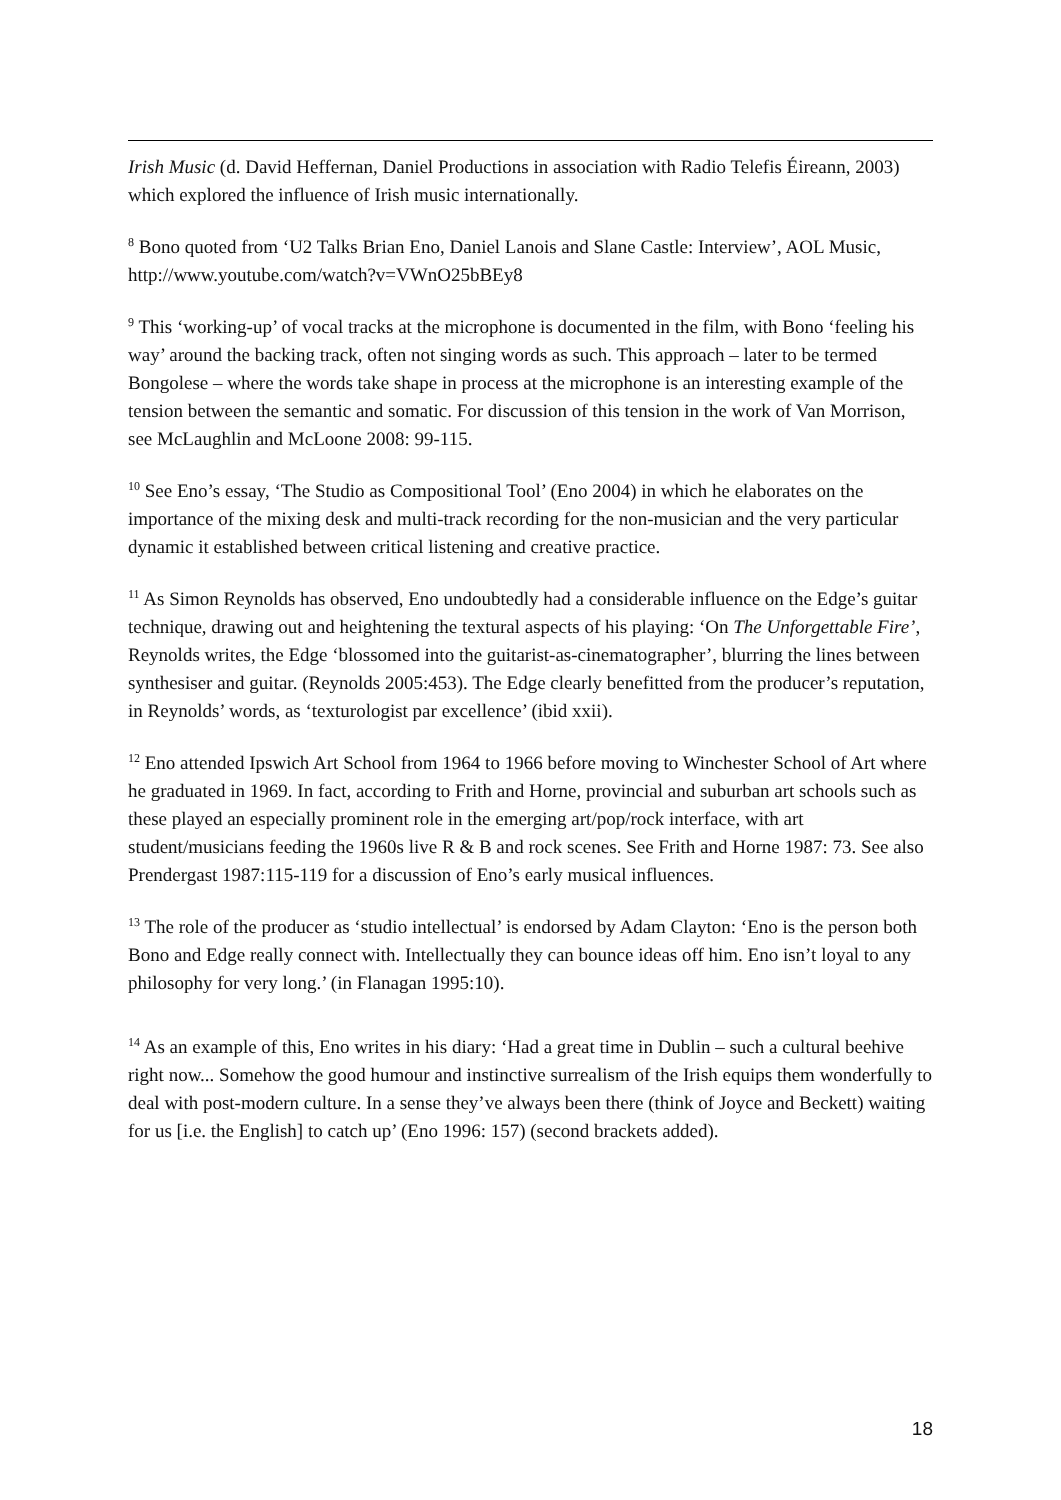Irish Music (d. David Heffernan, Daniel Productions in association with Radio Telefis Éireann, 2003) which explored the influence of Irish music internationally.
<sup>8</sup> Bono quoted from ‘U2 Talks Brian Eno, Daniel Lanois and Slane Castle: Interview’, AOL Music, http://www.youtube.com/watch?v=VWnO25bBEy8
<sup>9</sup> This ‘working-up’ of vocal tracks at the microphone is documented in the film, with Bono ‘feeling his way’ around the backing track, often not singing words as such. This approach – later to be termed Bongolese – where the words take shape in process at the microphone is an interesting example of the tension between the semantic and somatic. For discussion of this tension in the work of Van Morrison, see McLaughlin and McLoone 2008: 99-115.
<sup>10</sup> See Eno’s essay, ‘The Studio as Compositional Tool’ (Eno 2004) in which he elaborates on the importance of the mixing desk and multi-track recording for the non-musician and the very particular dynamic it established between critical listening and creative practice.
<sup>11</sup> As Simon Reynolds has observed, Eno undoubtedly had a considerable influence on the Edge’s guitar technique, drawing out and heightening the textural aspects of his playing: ‘On The Unforgettable Fire’, Reynolds writes, the Edge ‘blossomed into the guitarist-as-cinematographer’, blurring the lines between synthesiser and guitar. (Reynolds 2005:453). The Edge clearly benefitted from the producer’s reputation, in Reynolds’ words, as ‘texturologist par excellence’ (ibid xxii).
<sup>12</sup> Eno attended Ipswich Art School from 1964 to 1966 before moving to Winchester School of Art where he graduated in 1969. In fact, according to Frith and Horne, provincial and suburban art schools such as these played an especially prominent role in the emerging art/pop/rock interface, with art student/musicians feeding the 1960s live R & B and rock scenes. See Frith and Horne 1987: 73. See also Prendergast 1987:115-119 for a discussion of Eno’s early musical influences.
<sup>13</sup> The role of the producer as ‘studio intellectual’ is endorsed by Adam Clayton: ‘Eno is the person both Bono and Edge really connect with. Intellectually they can bounce ideas off him. Eno isn’t loyal to any philosophy for very long.’ (in Flanagan 1995:10).
<sup>14</sup> As an example of this, Eno writes in his diary: ‘Had a great time in Dublin – such a cultural beehive right now... Somehow the good humour and instinctive surrealism of the Irish equips them wonderfully to deal with post-modern culture. In a sense they’ve always been there (think of Joyce and Beckett) waiting for us [i.e. the English] to catch up’ (Eno 1996: 157) (second brackets added).
18